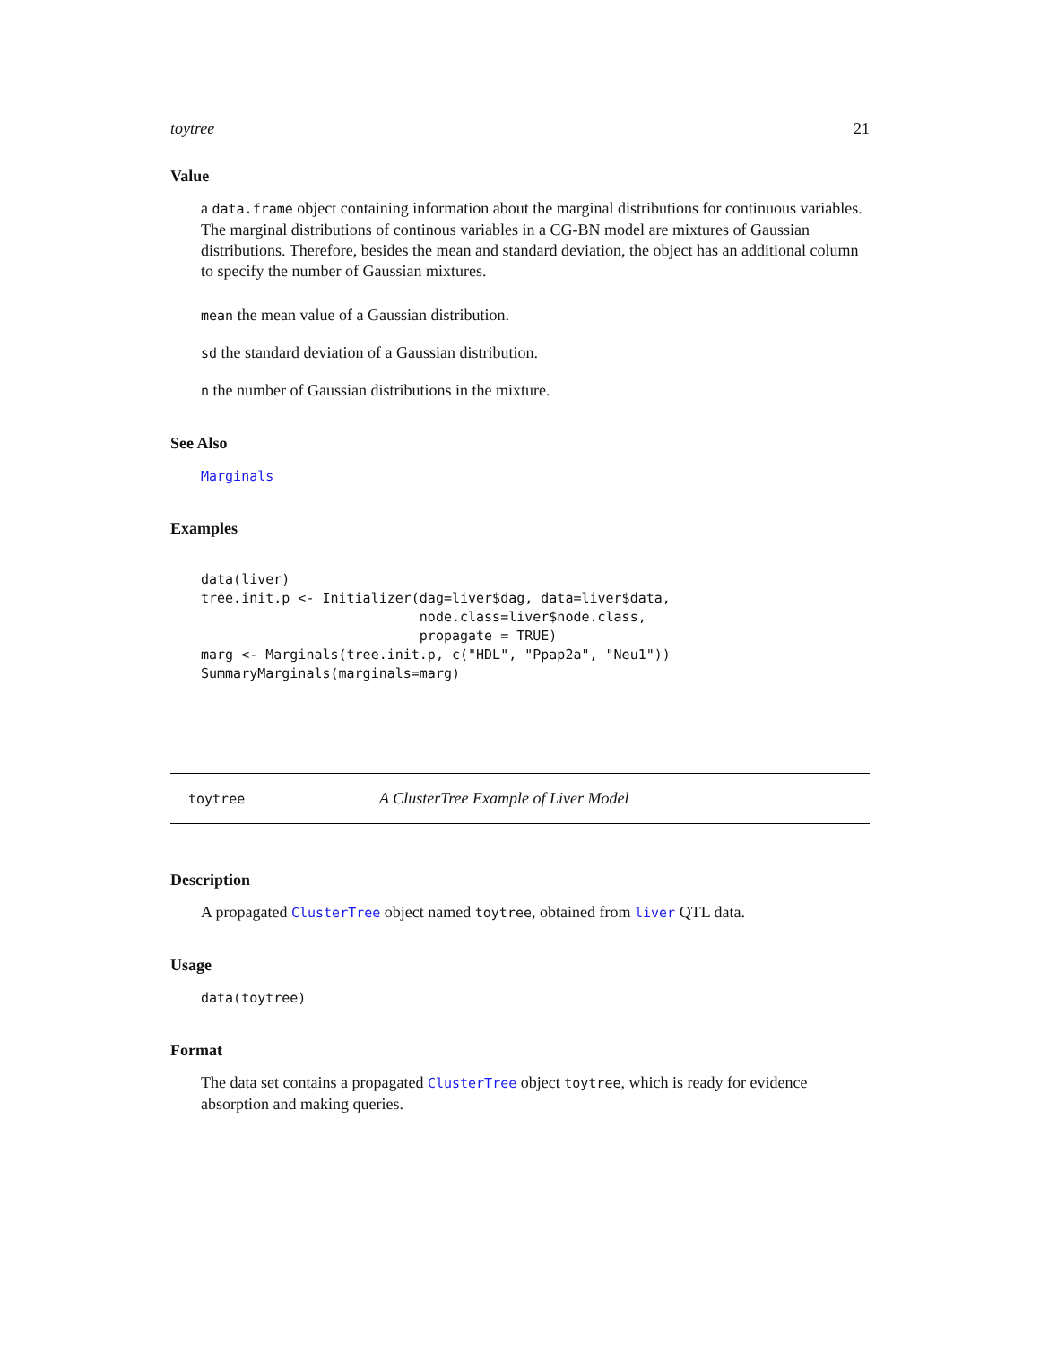toytree 21
Value
a data.frame object containing information about the marginal distributions for continuous variables. The marginal distributions of continous variables in a CG-BN model are mixtures of Gaussian distributions. Therefore, besides the mean and standard deviation, the object has an additional column to specify the number of Gaussian mixtures.
mean the mean value of a Gaussian distribution.
sd the standard deviation of a Gaussian distribution.
n the number of Gaussian distributions in the mixture.
See Also
Marginals
Examples
data(liver)
tree.init.p <- Initializer(dag=liver$dag, data=liver$data,
                           node.class=liver$node.class,
                           propagate = TRUE)
marg <- Marginals(tree.init.p, c("HDL", "Ppap2a", "Neu1"))
SummaryMarginals(marginals=marg)
toytree A ClusterTree Example of Liver Model
Description
A propagated ClusterTree object named toytree, obtained from liver QTL data.
Usage
data(toytree)
Format
The data set contains a propagated ClusterTree object toytree, which is ready for evidence absorption and making queries.